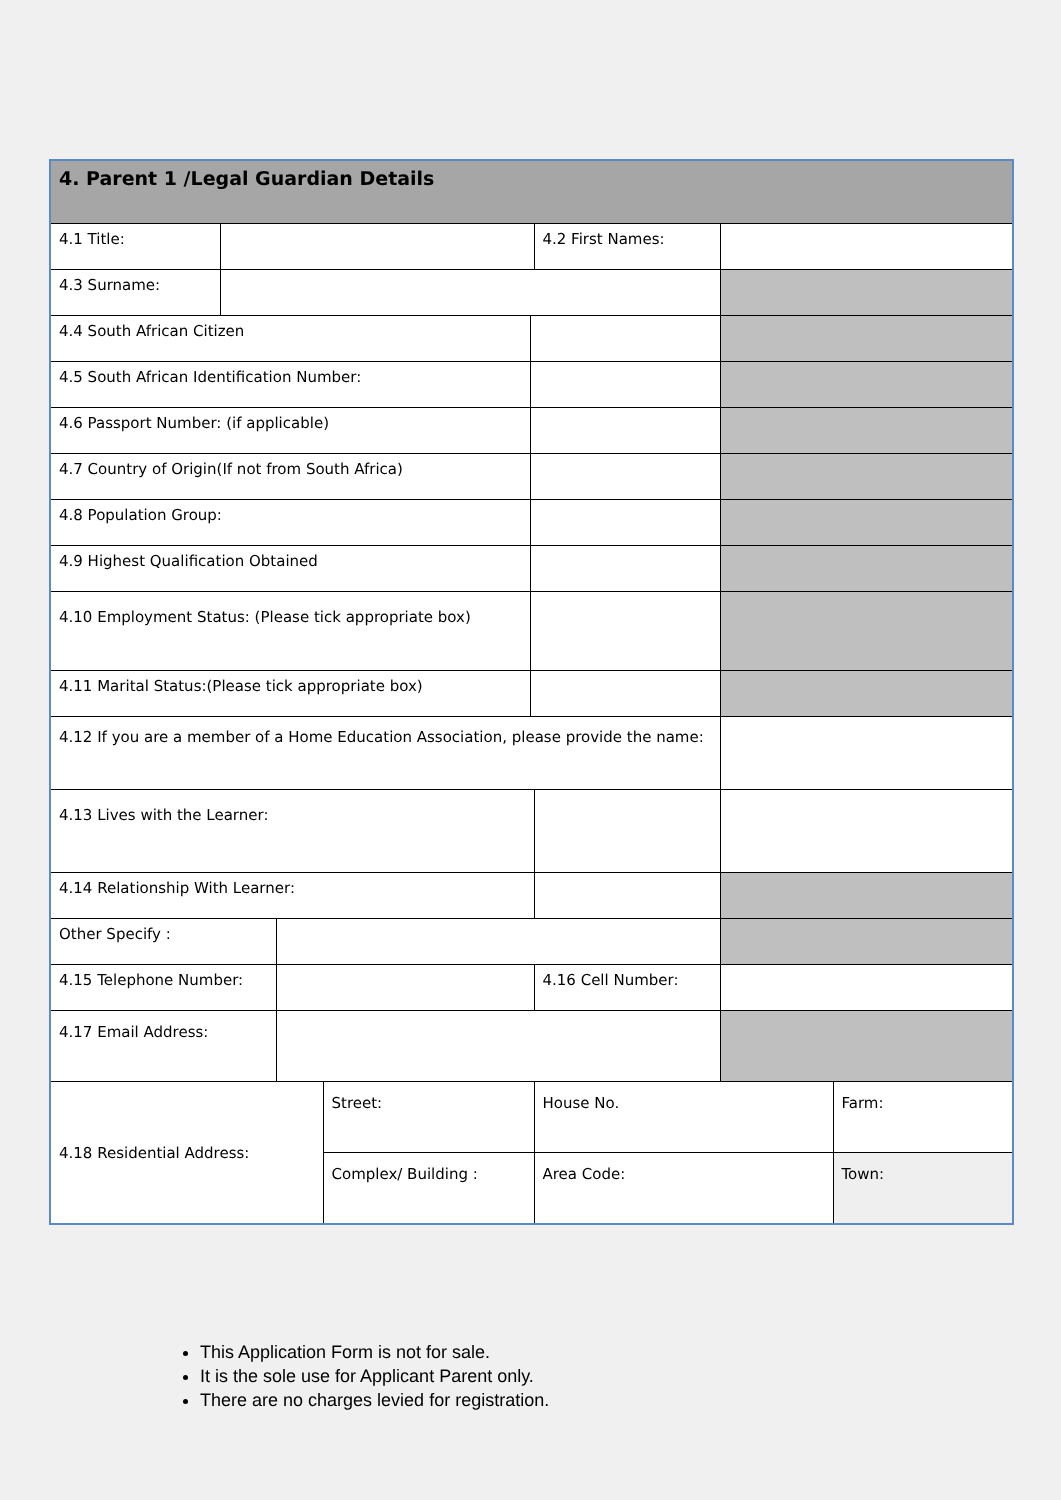| 4. Parent 1 /Legal Guardian Details | | | | | | | |
| 4.1 Title: | | | | | 4.2 First Names: | | |
| 4.3 Surname: | | | | | | | |
| 4.4 South African Citizen | | | | | | | |
| 4.5 South African Identification Number: | | | | | | | |
| 4.6 Passport Number: (if applicable) | | | | | | | |
| 4.7 Country of Origin(If not from South Africa) | | | | | | | |
| 4.8 Population Group: | | | | | | | |
| 4.9 Highest Qualification Obtained | | | | | | | |
| 4.10 Employment Status: (Please tick appropriate box) | | | | | | | |
| 4.11 Marital Status:(Please tick appropriate box) | | | | | | | |
| 4.12 If you are a member of a Home Education Association, please provide the name: | | | | | | | |
| 4.13 Lives with the Learner: | | | | | | | |
| 4.14 Relationship With Learner: | | | | | | | |
| Other Specify : | | | | | | | |
| 4.15 Telephone Number: | | | | | 4.16 Cell Number: | | |
| 4.17 Email Address: | | | | | | | |
| 4.18 Residential Address: | | | Street: | | House No. | | Farm: |
| | | | Complex/ Building : | | Area Code: | | Town: |
This Application Form is not for sale.
It is the sole use for Applicant Parent only.
There are no charges levied for registration.